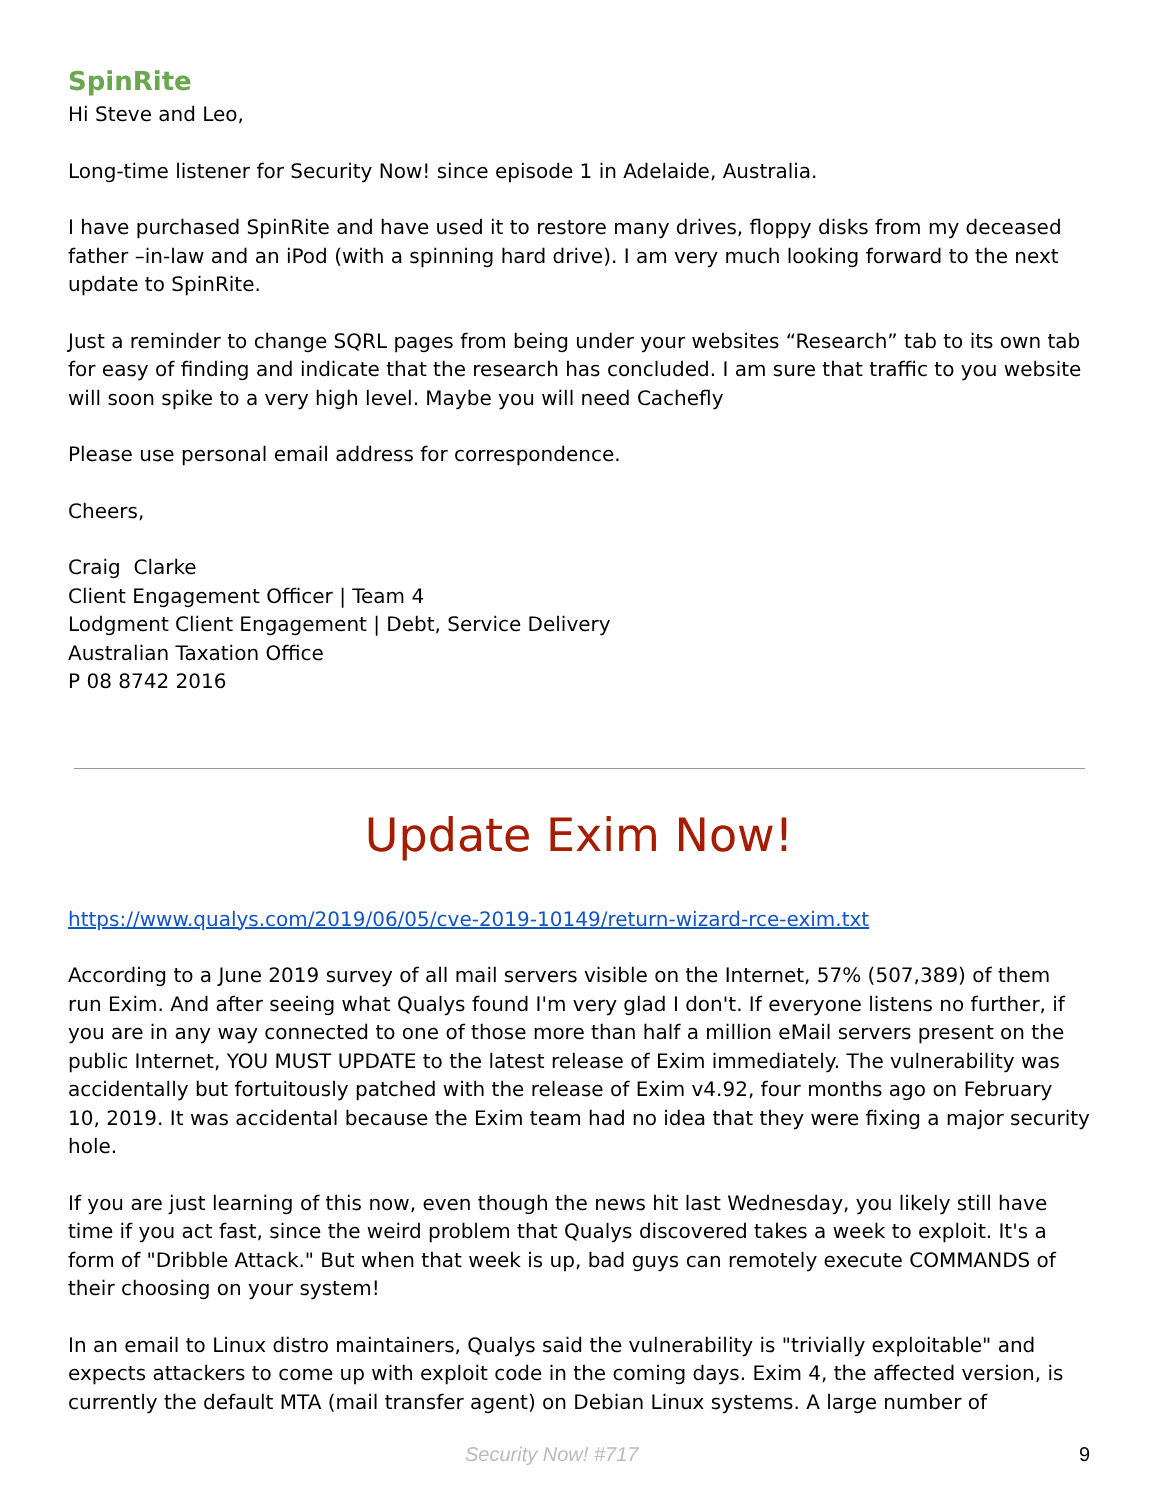SpinRite
Hi Steve and Leo,
Long-time listener for Security Now! since episode 1 in Adelaide, Australia.
I have purchased SpinRite and have used it to restore many drives, floppy disks from my deceased father –in-law and an iPod (with a spinning hard drive). I am very much looking forward to the next update to SpinRite.
Just a reminder to change SQRL pages from being under your websites “Research” tab to its own tab for easy of finding and indicate that the research has concluded. I am sure that traffic to you website will soon spike to a very high level. Maybe you will need Cachefly
Please use personal email address for correspondence.
Cheers,
Craig Clarke
Client Engagement Officer | Team 4
Lodgment Client Engagement | Debt, Service Delivery
Australian Taxation Office
P 08 8742 2016
Update Exim Now!
https://www.qualys.com/2019/06/05/cve-2019-10149/return-wizard-rce-exim.txt
According to a June 2019 survey of all mail servers visible on the Internet, 57% (507,389) of them run Exim. And after seeing what Qualys found I'm very glad I don't. If everyone listens no further, if you are in any way connected to one of those more than half a million eMail servers present on the public Internet, YOU MUST UPDATE to the latest release of Exim immediately. The vulnerability was accidentally but fortuitously patched with the release of Exim v4.92, four months ago on February 10, 2019. It was accidental because the Exim team had no idea that they were fixing a major security hole.
If you are just learning of this now, even though the news hit last Wednesday, you likely still have time if you act fast, since the weird problem that Qualys discovered takes a week to exploit. It's a form of "Dribble Attack." But when that week is up, bad guys can remotely execute COMMANDS of their choosing on your system!
In an email to Linux distro maintainers, Qualys said the vulnerability is "trivially exploitable" and expects attackers to come up with exploit code in the coming days. Exim 4, the affected version, is currently the default MTA (mail transfer agent) on Debian Linux systems. A large number of
Security Now! #717 9